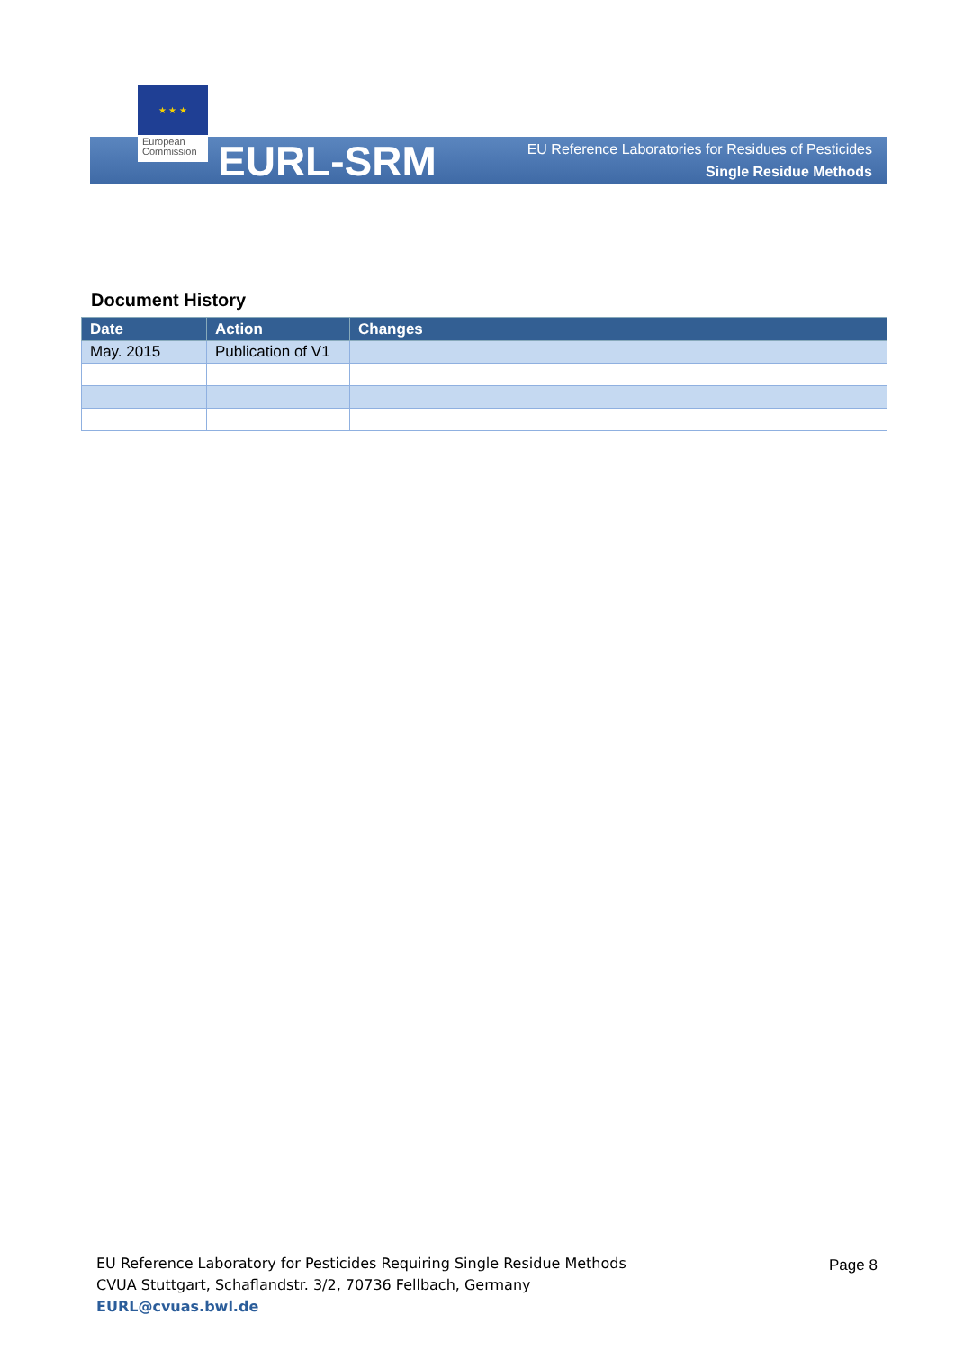★ ★ ★
European
Commission
EURL-SRM
EU Reference Laboratories for Residues of Pesticides
Single Residue Methods
Document History
| Date | Action | Changes |
| --- | --- | --- |
| May. 2015 | Publication of V1 | |
EU Reference Laboratory for Pesticides Requiring Single Residue Methods
CVUA Stuttgart, Schaflandstr. 3/2, 70736 Fellbach, Germany
EURL@cvuas.bwl.de
Page 8